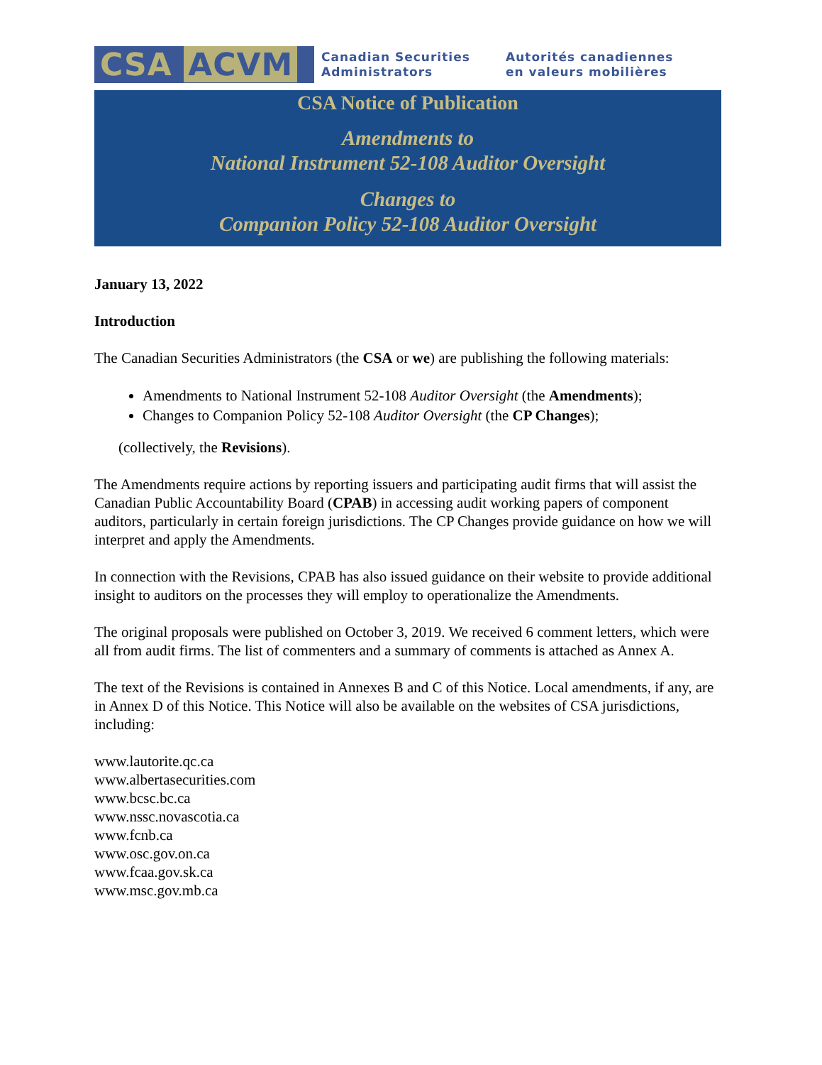CSA ACVM
Canadian Securities
Administrators
Autorités canadiennes
en valeurs mobilières
CSA Notice of Publication
Amendments to
National Instrument 52-108 Auditor Oversight
Changes to
Companion Policy 52-108 Auditor Oversight
January 13, 2022
Introduction
The Canadian Securities Administrators (the CSA or we) are publishing the following materials:
Amendments to National Instrument 52-108 Auditor Oversight (the Amendments);
Changes to Companion Policy 52-108 Auditor Oversight (the CP Changes);
(collectively, the Revisions).
The Amendments require actions by reporting issuers and participating audit firms that will assist the Canadian Public Accountability Board (CPAB) in accessing audit working papers of component auditors, particularly in certain foreign jurisdictions. The CP Changes provide guidance on how we will interpret and apply the Amendments.
In connection with the Revisions, CPAB has also issued guidance on their website to provide additional insight to auditors on the processes they will employ to operationalize the Amendments.
The original proposals were published on October 3, 2019. We received 6 comment letters, which were all from audit firms. The list of commenters and a summary of comments is attached as Annex A.
The text of the Revisions is contained in Annexes B and C of this Notice. Local amendments, if any, are in Annex D of this Notice. This Notice will also be available on the websites of CSA jurisdictions, including:
www.lautorite.qc.ca
www.albertasecurities.com
www.bcsc.bc.ca
www.nssc.novascotia.ca
www.fcnb.ca
www.osc.gov.on.ca
www.fcaa.gov.sk.ca
www.msc.gov.mb.ca